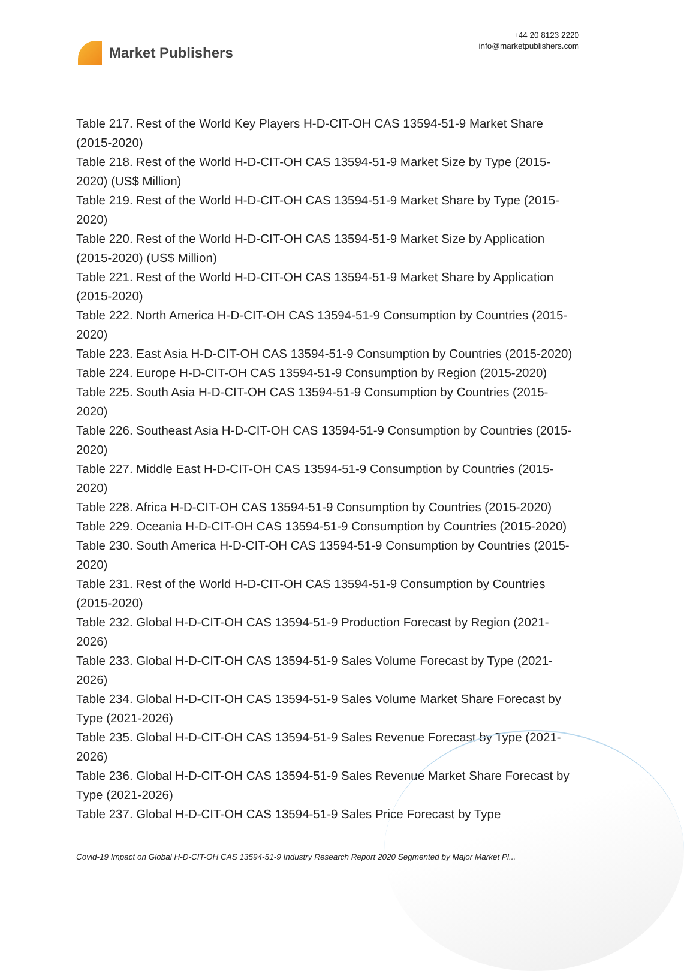Market Publishers
+44 20 8123 2220
info@marketpublishers.com
Table 217. Rest of the World Key Players H-D-CIT-OH CAS 13594-51-9 Market Share (2015-2020)
Table 218. Rest of the World H-D-CIT-OH CAS 13594-51-9 Market Size by Type (2015-2020) (US$ Million)
Table 219. Rest of the World H-D-CIT-OH CAS 13594-51-9 Market Share by Type (2015-2020)
Table 220. Rest of the World H-D-CIT-OH CAS 13594-51-9 Market Size by Application (2015-2020) (US$ Million)
Table 221. Rest of the World H-D-CIT-OH CAS 13594-51-9 Market Share by Application (2015-2020)
Table 222. North America H-D-CIT-OH CAS 13594-51-9 Consumption by Countries (2015-2020)
Table 223. East Asia H-D-CIT-OH CAS 13594-51-9 Consumption by Countries (2015-2020)
Table 224. Europe H-D-CIT-OH CAS 13594-51-9 Consumption by Region (2015-2020)
Table 225. South Asia H-D-CIT-OH CAS 13594-51-9 Consumption by Countries (2015-2020)
Table 226. Southeast Asia H-D-CIT-OH CAS 13594-51-9 Consumption by Countries (2015-2020)
Table 227. Middle East H-D-CIT-OH CAS 13594-51-9 Consumption by Countries (2015-2020)
Table 228. Africa H-D-CIT-OH CAS 13594-51-9 Consumption by Countries (2015-2020)
Table 229. Oceania H-D-CIT-OH CAS 13594-51-9 Consumption by Countries (2015-2020)
Table 230. South America H-D-CIT-OH CAS 13594-51-9 Consumption by Countries (2015-2020)
Table 231. Rest of the World H-D-CIT-OH CAS 13594-51-9 Consumption by Countries (2015-2020)
Table 232. Global H-D-CIT-OH CAS 13594-51-9 Production Forecast by Region (2021-2026)
Table 233. Global H-D-CIT-OH CAS 13594-51-9 Sales Volume Forecast by Type (2021-2026)
Table 234. Global H-D-CIT-OH CAS 13594-51-9 Sales Volume Market Share Forecast by Type (2021-2026)
Table 235. Global H-D-CIT-OH CAS 13594-51-9 Sales Revenue Forecast by Type (2021-2026)
Table 236. Global H-D-CIT-OH CAS 13594-51-9 Sales Revenue Market Share Forecast by Type (2021-2026)
Table 237. Global H-D-CIT-OH CAS 13594-51-9 Sales Price Forecast by Type
Covid-19 Impact on Global H-D-CIT-OH CAS 13594-51-9 Industry Research Report 2020 Segmented by Major Market Pl...